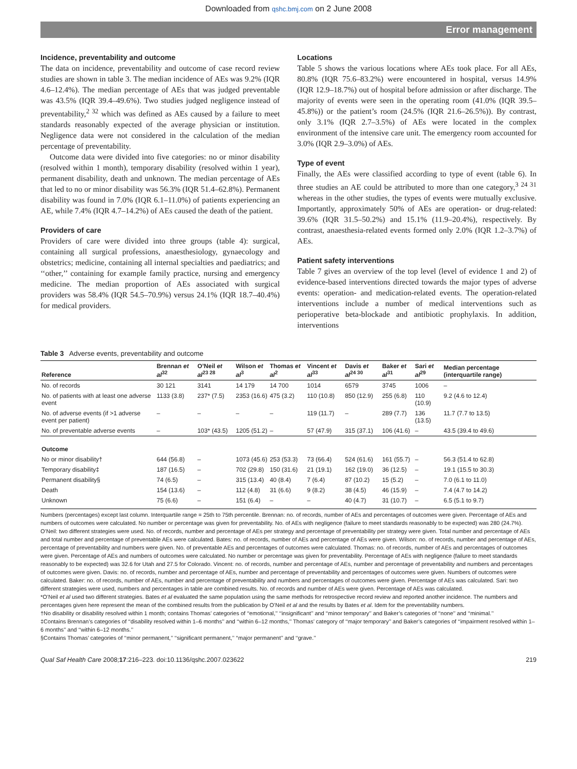Downloaded from qshc.bmj.com on 2 June 2008
Error management
Incidence, preventability and outcome
The data on incidence, preventability and outcome of case record review studies are shown in table 3. The median incidence of AEs was 9.2% (IQR 4.6–12.4%). The median percentage of AEs that was judged preventable was 43.5% (IQR 39.4–49.6%). Two studies judged negligence instead of preventability,<sup>2 32</sup> which was defined as AEs caused by a failure to meet standards reasonably expected of the average physician or institution. Negligence data were not considered in the calculation of the median percentage of preventability.
Outcome data were divided into five categories: no or minor disability (resolved within 1 month), temporary disability (resolved within 1 year), permanent disability, death and unknown. The median percentage of AEs that led to no or minor disability was 56.3% (IQR 51.4–62.8%). Permanent disability was found in 7.0% (IQR 6.1–11.0%) of patients experiencing an AE, while 7.4% (IQR 4.7–14.2%) of AEs caused the death of the patient.
Providers of care
Providers of care were divided into three groups (table 4): surgical, containing all surgical professions, anaesthesiology, gynaecology and obstetrics; medicine, containing all internal specialties and paediatrics; and ‘‘other,’’ containing for example family practice, nursing and emergency medicine. The median proportion of AEs associated with surgical providers was 58.4% (IQR 54.5–70.9%) versus 24.1% (IQR 18.7–40.4%) for medical providers.
Locations
Table 5 shows the various locations where AEs took place. For all AEs, 80.8% (IQR 75.6–83.2%) were encountered in hospital, versus 14.9% (IQR 12.9–18.7%) out of hospital before admission or after discharge. The majority of events were seen in the operating room (41.0% (IQR 39.5–45.8%)) or the patient’s room (24.5% (IQR 21.6–26.5%)). By contrast, only 3.1% (IQR 2.7–3.5%) of AEs were located in the complex environment of the intensive care unit. The emergency room accounted for 3.0% (IQR 2.9–3.0%) of AEs.
Type of event
Finally, the AEs were classified according to type of event (table 6). In three studies an AE could be attributed to more than one category,<sup>3 24 31</sup> whereas in the other studies, the types of events were mutually exclusive. Importantly, approximately 50% of AEs are operation- or drug-related: 39.6% (IQR 31.5–50.2%) and 15.1% (11.9–20.4%), respectively. By contrast, anaesthesia-related events formed only 2.0% (IQR 1.2–3.7%) of AEs.
Patient safety interventions
Table 7 gives an overview of the top level (level of evidence 1 and 2) of evidence-based interventions directed towards the major types of adverse events: operation- and medication-related events. The operation-related interventions include a number of medical interventions such as perioperative beta-blockade and antibiotic prophylaxis. In addition, interventions
Table 3 Adverse events, preventability and outcome
| Reference | Brennan et al<sup>32</sup> | O’Neil et al<sup>23 28</sup> | Wilson et al<sup>3</sup> | Thomas et al<sup>2</sup> | Vincent et al<sup>33</sup> | Davis et al<sup>24 30</sup> | Baker et al<sup>31</sup> | Sari et al<sup>29</sup> | Median percentage (interquartile range) |
| --- | --- | --- | --- | --- | --- | --- | --- | --- | --- |
| No. of records | 30 121 | 3141 | 14 179 | 14 700 | 1014 | 6579 | 3745 | 1006 | – |
| No. of patients with at least one adverse event | 1133 (3.8) | 237* (7.5) | 2353 (16.6) | 475 (3.2) | 110 (10.8) | 850 (12.9) | 255 (6.8) | 110 (10.9) | 9.2 (4.6 to 12.4) |
| No. of adverse events (if >1 adverse event per patient) | – | – | – | – | 119 (11.7) | – | 289 (7.7) | 136 (13.5) | 11.7 (7.7 to 13.5) |
| No. of preventable adverse events | – | 103* (43.5) | 1205 (51.2) | – | 57 (47.9) | 315 (37.1) | 106 (41.6) | – | 43.5 (39.4 to 49.6) |
| Outcome | | | | | | | | | |
| No or minor disability† | 644 (56.8) | – | 1073 (45.6) | 253 (53.3) | 73 (66.4) | 524 (61.6) | 161 (55.7) | – | 56.3 (51.4 to 62.8) |
| Temporary disability‡ | 187 (16.5) | – | 702 (29.8) | 150 (31.6) | 21 (19.1) | 162 (19.0) | 36 (12.5) | – | 19.1 (15.5 to 30.3) |
| Permanent disability§ | 74 (6.5) | – | 315 (13.4) | 40 (8.4) | 7 (6.4) | 87 (10.2) | 15 (5.2) | – | 7.0 (6.1 to 11.0) |
| Death | 154 (13.6) | – | 112 (4.8) | 31 (6.6) | 9 (8.2) | 38 (4.5) | 46 (15.9) | – | 7.4 (4.7 to 14.2) |
| Unknown | 75 (6.6) | – | 151 (6.4) | – | – | 40 (4.7) | 31 (10.7) | – | 6.5 (5.1 to 9.7) |
Numbers (percentages) except last column. Interquartile range = 25th to 75th percentile. Brennan: no. of records, number of AEs and percentages of outcomes were given. Percentage of AEs and numbers of outcomes were calculated. No number or percentage was given for preventability. No. of AEs with negligence (failure to meet standards reasonably to be expected) was 280 (24.7%). O’Neil: two different strategies were used. No. of records, number and percentage of AEs per strategy and percentage of preventability per strategy were given. Total number and percentage of AEs and total number and percentage of preventable AEs were calculated. Bates: no. of records, number of AEs and percentage of AEs were given. Wilson: no. of records, number and percentage of AEs, percentage of preventability and numbers were given. No. of preventable AEs and percentages of outcomes were calculated. Thomas: no. of records, number of AEs and percentages of outcomes were given. Percentage of AEs and numbers of outcomes were calculated. No number or percentage was given for preventability. Percentage of AEs with negligence (failure to meet standards reasonably to be expected) was 32.6 for Utah and 27.5 for Colorado. Vincent: no. of records, number and percentage of AEs, number and percentage of preventability and numbers and percentages of outcomes were given. Davis: no. of records, number and percentage of AEs, number and percentage of preventability and percentages of outcomes were given. Numbers of outcomes were calculated. Baker: no. of records, number of AEs, number and percentage of preventability and numbers and percentages of outcomes were given. Percentage of AEs was calculated. Sari: two different strategies were used, numbers and percentages in table are combined results. No. of records and number of AEs were given. Percentage of AEs was calculated.
*O’Neil et al used two different strategies. Bates et al evaluated the same population using the same methods for retrospective record review and reported another incidence. The numbers and percentages given here represent the mean of the combined results from the publication by O’Neil et al and the results by Bates et al. Idem for the preventability numbers.
†No disability or disability resolved within 1 month; contains Thomas’ categories of ‘‘emotional,’’ ‘‘insignificant’’ and ‘‘minor temporary’’ and Baker’s categories of ‘‘none’’ and ‘‘minimal.’’
‡Contains Brennan’s categories of ‘‘disability resolved within 1–6 months’’ and ‘‘within 6–12 months,’’ Thomas’ category of ‘‘major temporary’’ and Baker’s categories of ‘‘impairment resolved within 1–6 months’’ and ‘‘within 6–12 months.’’
§Contains Thomas’ categories of ‘‘minor permanent,’’ ‘‘significant permanent,’’ ‘‘major permanent’’ and ‘‘grave.’’
Qual Saf Health Care 2008;17:216–223. doi:10.1136/qshc.2007.023622 219